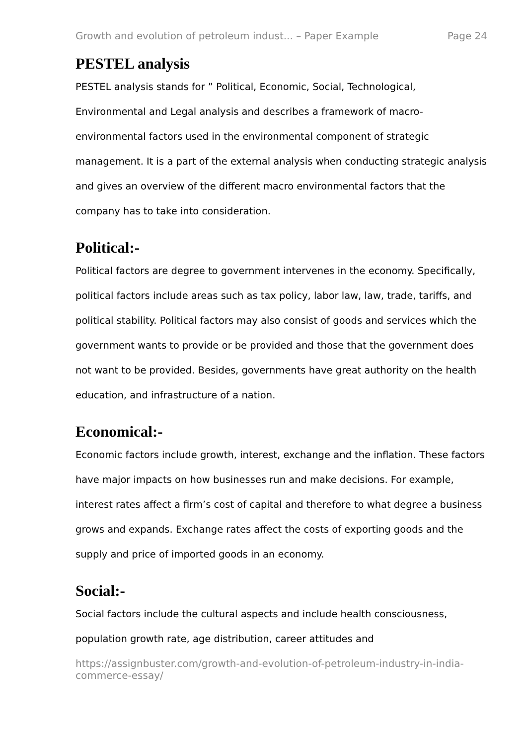Growth and evolution of petroleum indust... – Paper Example Page 24
PESTEL analysis
PESTEL analysis stands for ” Political, Economic, Social, Technological, Environmental and Legal analysis and describes a framework of macro-environmental factors used in the environmental component of strategic management. It is a part of the external analysis when conducting strategic analysis and gives an overview of the different macro environmental factors that the company has to take into consideration.
Political:-
Political factors are degree to government intervenes in the economy. Specifically, political factors include areas such as tax policy, labor law, law, trade, tariffs, and political stability. Political factors may also consist of goods and services which the government wants to provide or be provided and those that the government does not want to be provided. Besides, governments have great authority on the health education, and infrastructure of a nation.
Economical:-
Economic factors include growth, interest, exchange and the inflation. These factors have major impacts on how businesses run and make decisions. For example, interest rates affect a firm’s cost of capital and therefore to what degree a business grows and expands. Exchange rates affect the costs of exporting goods and the supply and price of imported goods in an economy.
Social:-
Social factors include the cultural aspects and include health consciousness, population growth rate, age distribution, career attitudes and
https://assignbuster.com/growth-and-evolution-of-petroleum-industry-in-india-commerce-essay/